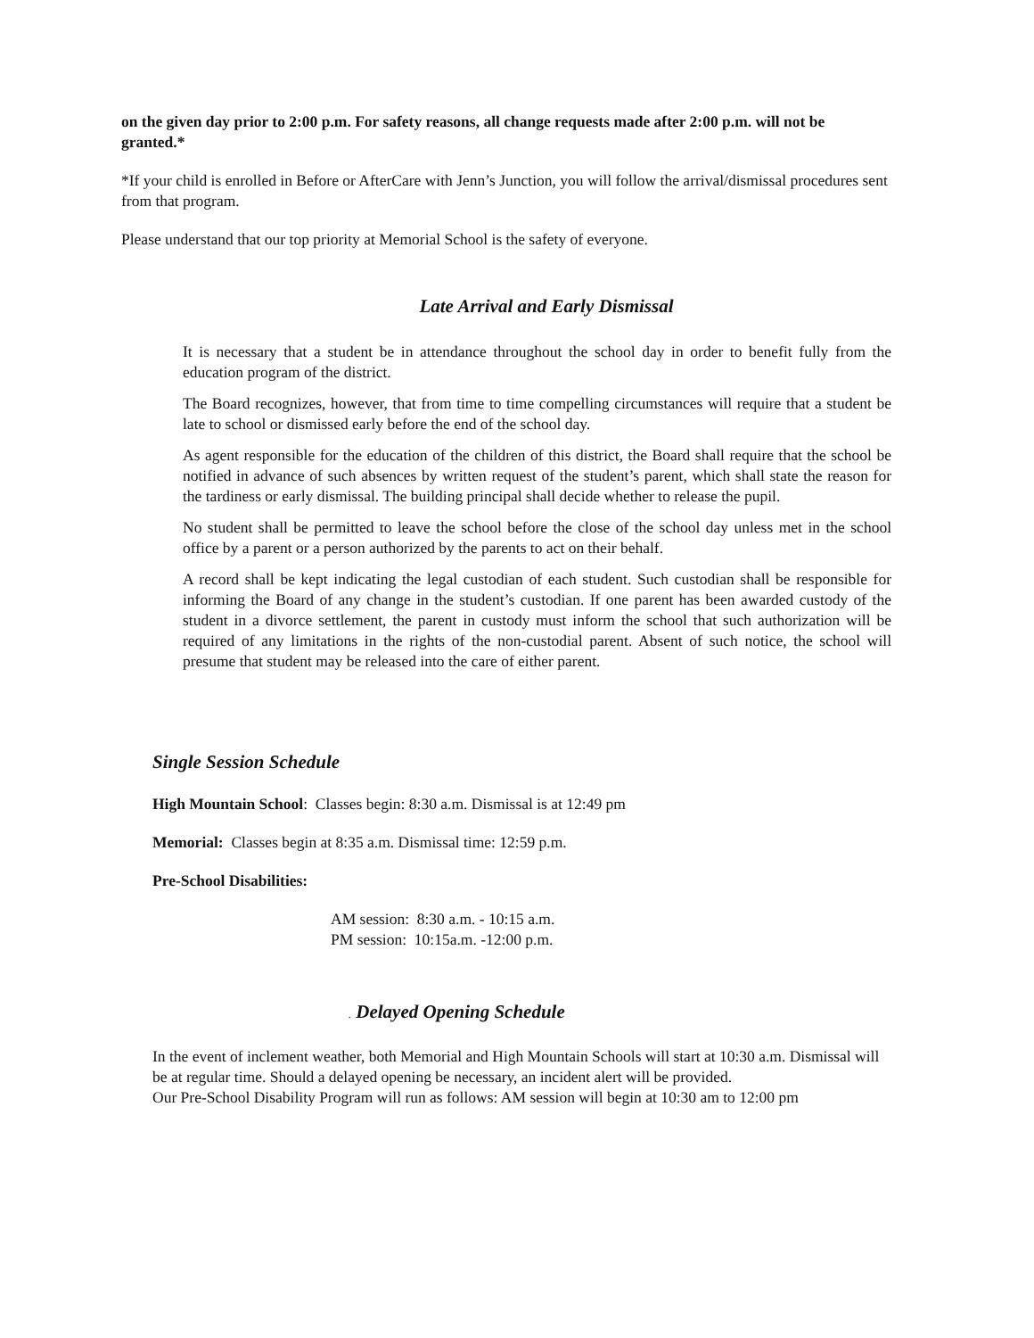on the given day prior to 2:00 p.m. For safety reasons, all change requests made after 2:00 p.m. will not be granted.*
*If your child is enrolled in Before or AfterCare with Jenn’s Junction, you will follow the arrival/dismissal procedures sent from that program.
Please understand that our top priority at Memorial School is the safety of everyone.
Late Arrival and Early Dismissal
It is necessary that a student be in attendance throughout the school day in order to benefit fully from the education program of the district.
The Board recognizes, however, that from time to time compelling circumstances will require that a student be late to school or dismissed early before the end of the school day.
As agent responsible for the education of the children of this district, the Board shall require that the school be notified in advance of such absences by written request of the student’s parent, which shall state the reason for the tardiness or early dismissal. The building principal shall decide whether to release the pupil.
No student shall be permitted to leave the school before the close of the school day unless met in the school office by a parent or a person authorized by the parents to act on their behalf.
A record shall be kept indicating the legal custodian of each student. Such custodian shall be responsible for informing the Board of any change in the student’s custodian. If one parent has been awarded custody of the student in a divorce settlement, the parent in custody must inform the school that such authorization will be required of any limitations in the rights of the non-custodial parent. Absent of such notice, the school will presume that student may be released into the care of either parent.
Single Session Schedule
High Mountain School: Classes begin: 8:30 a.m. Dismissal is at 12:49 pm
Memorial: Classes begin at 8:35 a.m. Dismissal time: 12:59 p.m.
Pre-School Disabilities:
AM session: 8:30 a.m. - 10:15 a.m.
PM session: 10:15a.m. -12:00 p.m.
. Delayed Opening Schedule
In the event of inclement weather, both Memorial and High Mountain Schools will start at 10:30 a.m. Dismissal will be at regular time. Should a delayed opening be necessary, an incident alert will be provided.
Our Pre-School Disability Program will run as follows: AM session will begin at 10:30 am to 12:00 pm